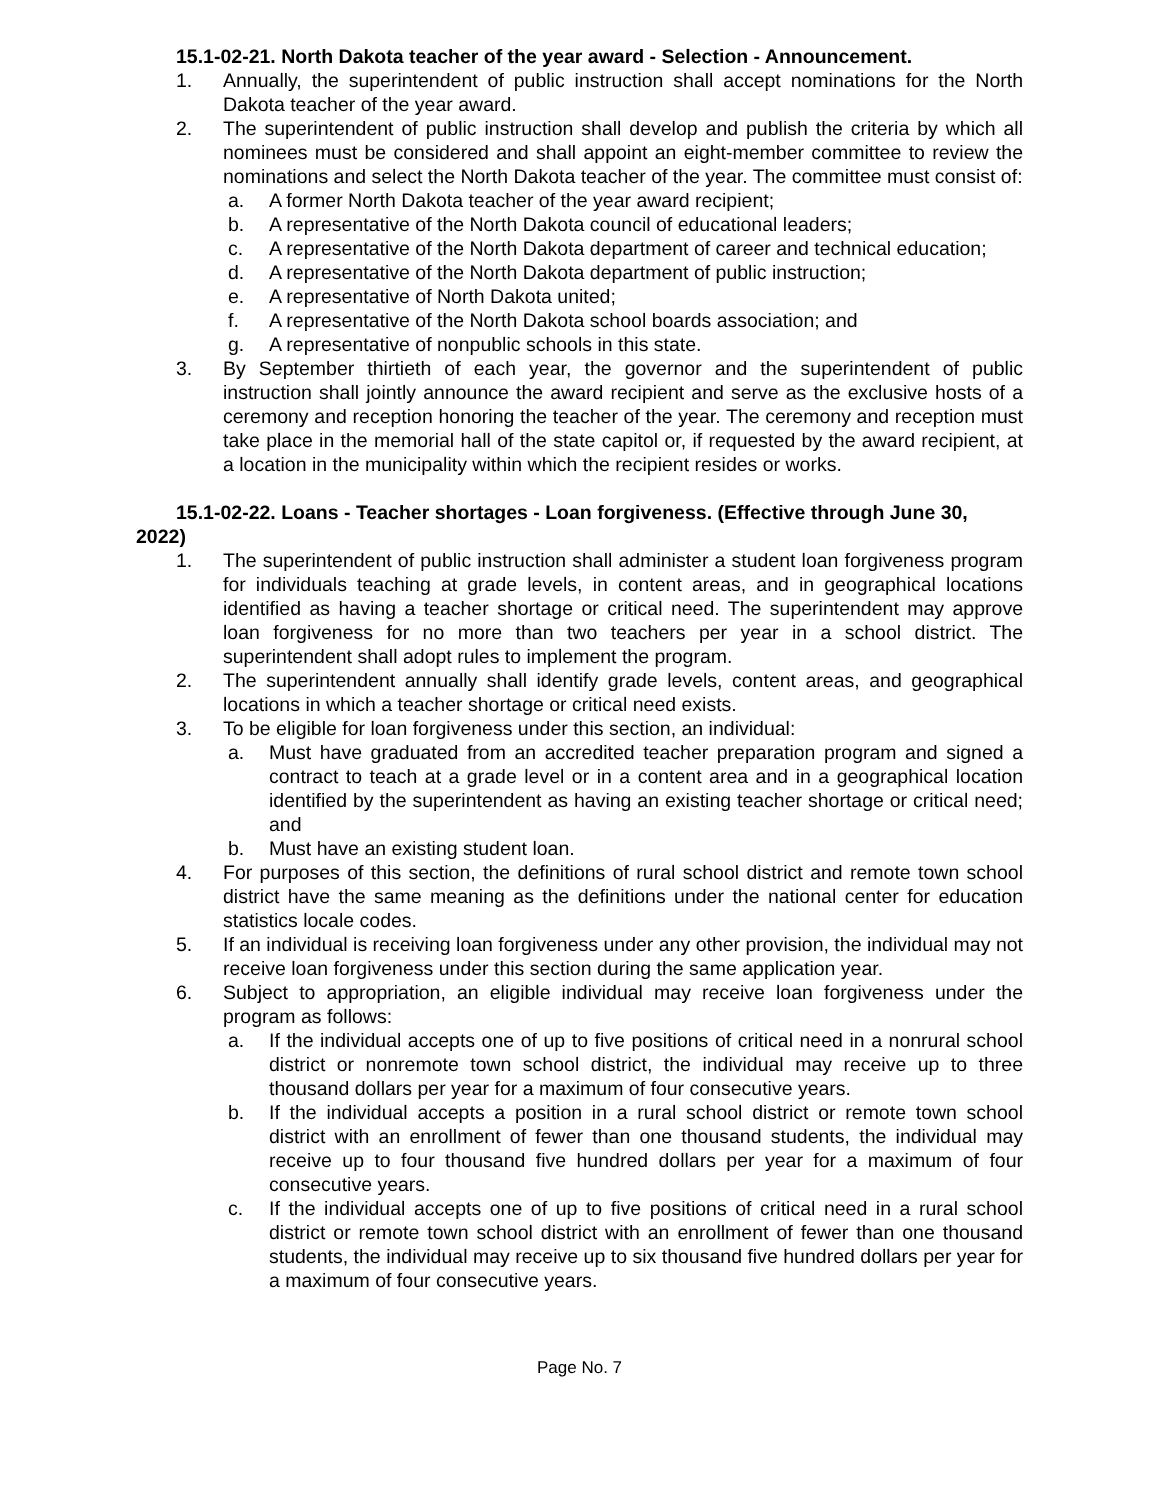15.1-02-21. North Dakota teacher of the year award - Selection - Announcement.
1. Annually, the superintendent of public instruction shall accept nominations for the North Dakota teacher of the year award.
2. The superintendent of public instruction shall develop and publish the criteria by which all nominees must be considered and shall appoint an eight-member committee to review the nominations and select the North Dakota teacher of the year. The committee must consist of:
a. A former North Dakota teacher of the year award recipient;
b. A representative of the North Dakota council of educational leaders;
c. A representative of the North Dakota department of career and technical education;
d. A representative of the North Dakota department of public instruction;
e. A representative of North Dakota united;
f. A representative of the North Dakota school boards association; and
g. A representative of nonpublic schools in this state.
3. By September thirtieth of each year, the governor and the superintendent of public instruction shall jointly announce the award recipient and serve as the exclusive hosts of a ceremony and reception honoring the teacher of the year. The ceremony and reception must take place in the memorial hall of the state capitol or, if requested by the award recipient, at a location in the municipality within which the recipient resides or works.
15.1-02-22. Loans - Teacher shortages - Loan forgiveness. (Effective through June 30, 2022)
1. The superintendent of public instruction shall administer a student loan forgiveness program for individuals teaching at grade levels, in content areas, and in geographical locations identified as having a teacher shortage or critical need. The superintendent may approve loan forgiveness for no more than two teachers per year in a school district. The superintendent shall adopt rules to implement the program.
2. The superintendent annually shall identify grade levels, content areas, and geographical locations in which a teacher shortage or critical need exists.
3. To be eligible for loan forgiveness under this section, an individual:
a. Must have graduated from an accredited teacher preparation program and signed a contract to teach at a grade level or in a content area and in a geographical location identified by the superintendent as having an existing teacher shortage or critical need; and
b. Must have an existing student loan.
4. For purposes of this section, the definitions of rural school district and remote town school district have the same meaning as the definitions under the national center for education statistics locale codes.
5. If an individual is receiving loan forgiveness under any other provision, the individual may not receive loan forgiveness under this section during the same application year.
6. Subject to appropriation, an eligible individual may receive loan forgiveness under the program as follows:
a. If the individual accepts one of up to five positions of critical need in a nonrural school district or nonremote town school district, the individual may receive up to three thousand dollars per year for a maximum of four consecutive years.
b. If the individual accepts a position in a rural school district or remote town school district with an enrollment of fewer than one thousand students, the individual may receive up to four thousand five hundred dollars per year for a maximum of four consecutive years.
c. If the individual accepts one of up to five positions of critical need in a rural school district or remote town school district with an enrollment of fewer than one thousand students, the individual may receive up to six thousand five hundred dollars per year for a maximum of four consecutive years.
Page No. 7